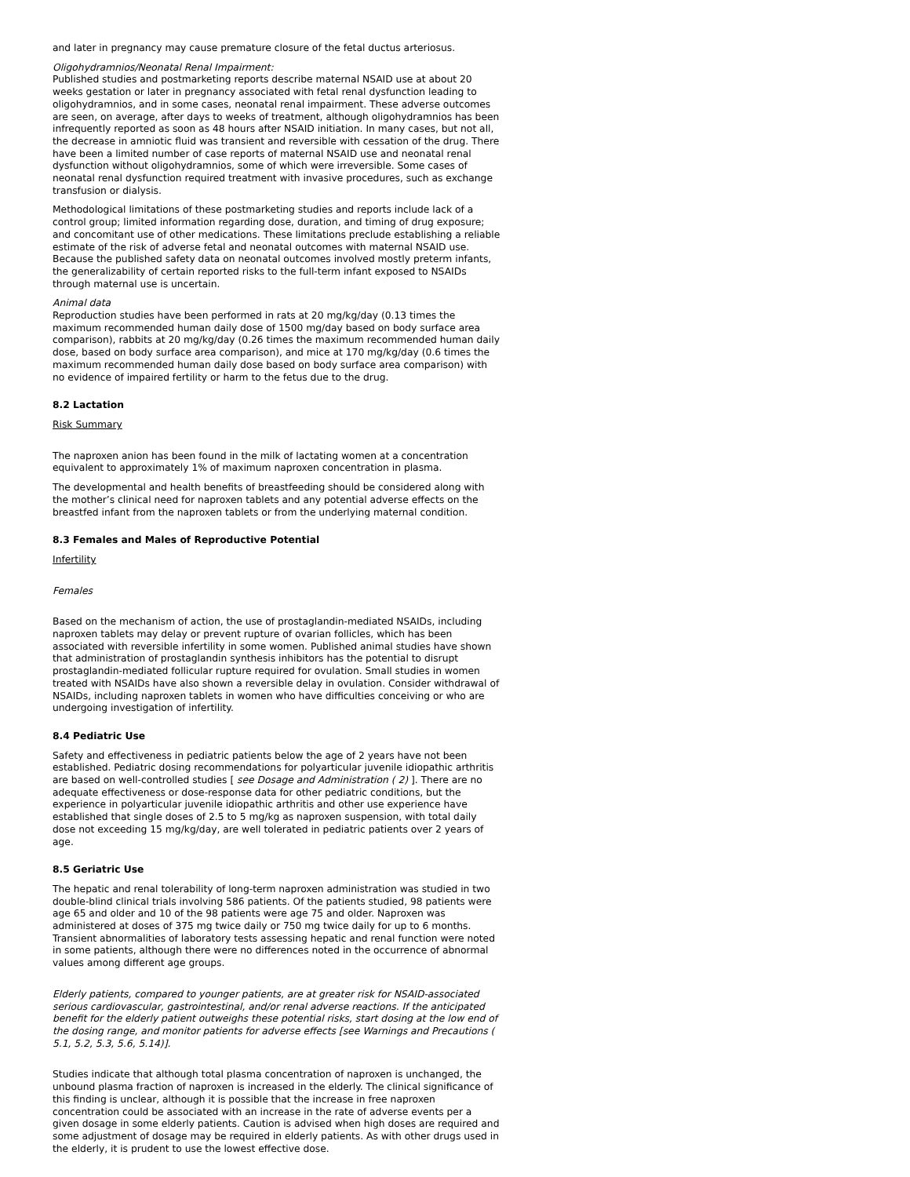and later in pregnancy may cause premature closure of the fetal ductus arteriosus.
Oligohydramnios/Neonatal Renal Impairment:
Published studies and postmarketing reports describe maternal NSAID use at about 20 weeks gestation or later in pregnancy associated with fetal renal dysfunction leading to oligohydramnios, and in some cases, neonatal renal impairment. These adverse outcomes are seen, on average, after days to weeks of treatment, although oligohydramnios has been infrequently reported as soon as 48 hours after NSAID initiation. In many cases, but not all, the decrease in amniotic fluid was transient and reversible with cessation of the drug. There have been a limited number of case reports of maternal NSAID use and neonatal renal dysfunction without oligohydramnios, some of which were irreversible. Some cases of neonatal renal dysfunction required treatment with invasive procedures, such as exchange transfusion or dialysis.
Methodological limitations of these postmarketing studies and reports include lack of a control group; limited information regarding dose, duration, and timing of drug exposure; and concomitant use of other medications. These limitations preclude establishing a reliable estimate of the risk of adverse fetal and neonatal outcomes with maternal NSAID use. Because the published safety data on neonatal outcomes involved mostly preterm infants, the generalizability of certain reported risks to the full-term infant exposed to NSAIDs through maternal use is uncertain.
Animal data
Reproduction studies have been performed in rats at 20 mg/kg/day (0.13 times the maximum recommended human daily dose of 1500 mg/day based on body surface area comparison), rabbits at 20 mg/kg/day (0.26 times the maximum recommended human daily dose, based on body surface area comparison), and mice at 170 mg/kg/day (0.6 times the maximum recommended human daily dose based on body surface area comparison) with no evidence of impaired fertility or harm to the fetus due to the drug.
8.2 Lactation
Risk Summary
The naproxen anion has been found in the milk of lactating women at a concentration equivalent to approximately 1% of maximum naproxen concentration in plasma.
The developmental and health benefits of breastfeeding should be considered along with the mother’s clinical need for naproxen tablets and any potential adverse effects on the breastfed infant from the naproxen tablets or from the underlying maternal condition.
8.3 Females and Males of Reproductive Potential
Infertility
Females
Based on the mechanism of action, the use of prostaglandin-mediated NSAIDs, including naproxen tablets may delay or prevent rupture of ovarian follicles, which has been associated with reversible infertility in some women. Published animal studies have shown that administration of prostaglandin synthesis inhibitors has the potential to disrupt prostaglandin-mediated follicular rupture required for ovulation. Small studies in women treated with NSAIDs have also shown a reversible delay in ovulation. Consider withdrawal of NSAIDs, including naproxen tablets in women who have difficulties conceiving or who are undergoing investigation of infertility.
8.4 Pediatric Use
Safety and effectiveness in pediatric patients below the age of 2 years have not been established. Pediatric dosing recommendations for polyarticular juvenile idiopathic arthritis are based on well-controlled studies [ see Dosage and Administration ( 2) ]. There are no adequate effectiveness or dose-response data for other pediatric conditions, but the experience in polyarticular juvenile idiopathic arthritis and other use experience have established that single doses of 2.5 to 5 mg/kg as naproxen suspension, with total daily dose not exceeding 15 mg/kg/day, are well tolerated in pediatric patients over 2 years of age.
8.5 Geriatric Use
The hepatic and renal tolerability of long-term naproxen administration was studied in two double-blind clinical trials involving 586 patients. Of the patients studied, 98 patients were age 65 and older and 10 of the 98 patients were age 75 and older. Naproxen was administered at doses of 375 mg twice daily or 750 mg twice daily for up to 6 months. Transient abnormalities of laboratory tests assessing hepatic and renal function were noted in some patients, although there were no differences noted in the occurrence of abnormal values among different age groups.
Elderly patients, compared to younger patients, are at greater risk for NSAID-associated serious cardiovascular, gastrointestinal, and/or renal adverse reactions. If the anticipated benefit for the elderly patient outweighs these potential risks, start dosing at the low end of the dosing range, and monitor patients for adverse effects [see Warnings and Precautions ( 5.1, 5.2, 5.3, 5.6, 5.14)].
Studies indicate that although total plasma concentration of naproxen is unchanged, the unbound plasma fraction of naproxen is increased in the elderly. The clinical significance of this finding is unclear, although it is possible that the increase in free naproxen concentration could be associated with an increase in the rate of adverse events per a given dosage in some elderly patients. Caution is advised when high doses are required and some adjustment of dosage may be required in elderly patients. As with other drugs used in the elderly, it is prudent to use the lowest effective dose.